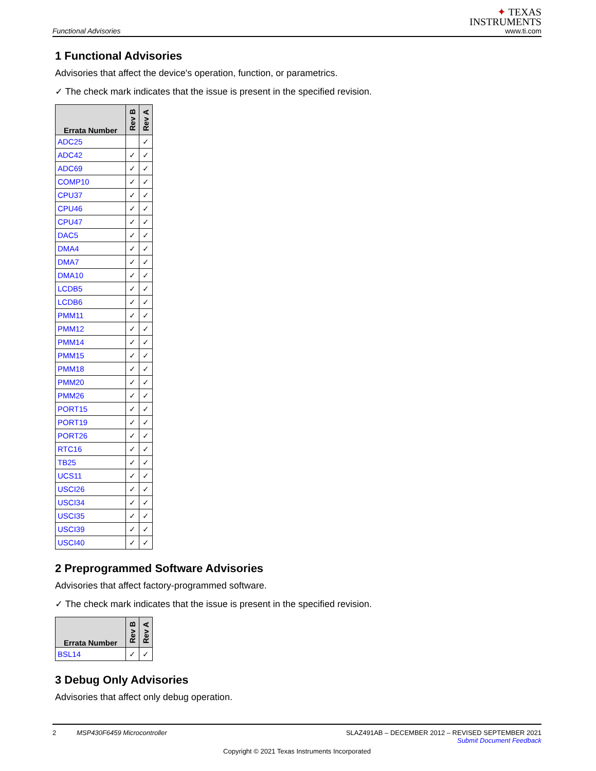Functional Advisories
✦ TEXAS
INSTRUMENTS
www.ti.com
1 Functional Advisories
Advisories that affect the device's operation, function, or parametrics.
✓ The check mark indicates that the issue is present in the specified revision.
| Errata Number | Rev B | Rev A |
| --- | --- | --- |
| ADC25 | | ✓ |
| ADC42 | ✓ | ✓ |
| ADC69 | ✓ | ✓ |
| COMP10 | ✓ | ✓ |
| CPU37 | ✓ | ✓ |
| CPU46 | ✓ | ✓ |
| CPU47 | ✓ | ✓ |
| DAC5 | ✓ | ✓ |
| DMA4 | ✓ | ✓ |
| DMA7 | ✓ | ✓ |
| DMA10 | ✓ | ✓ |
| LCDB5 | ✓ | ✓ |
| LCDB6 | ✓ | ✓ |
| PMM11 | ✓ | ✓ |
| PMM12 | ✓ | ✓ |
| PMM14 | ✓ | ✓ |
| PMM15 | ✓ | ✓ |
| PMM18 | ✓ | ✓ |
| PMM20 | ✓ | ✓ |
| PMM26 | ✓ | ✓ |
| PORT15 | ✓ | ✓ |
| PORT19 | ✓ | ✓ |
| PORT26 | ✓ | ✓ |
| RTC16 | ✓ | ✓ |
| TB25 | ✓ | ✓ |
| UCS11 | ✓ | ✓ |
| USCI26 | ✓ | ✓ |
| USCI34 | ✓ | ✓ |
| USCI35 | ✓ | ✓ |
| USCI39 | ✓ | ✓ |
| USCI40 | ✓ | ✓ |
2 Preprogrammed Software Advisories
Advisories that affect factory-programmed software.
✓ The check mark indicates that the issue is present in the specified revision.
| Errata Number | Rev B | Rev A |
| --- | --- | --- |
| BSL14 | ✓ | ✓ |
3 Debug Only Advisories
Advisories that affect only debug operation.
2 MSP430F6459 Microcontroller SLAZ491AB – DECEMBER 2012 – REVISED SEPTEMBER 2021
Submit Document Feedback
Copyright © 2021 Texas Instruments Incorporated